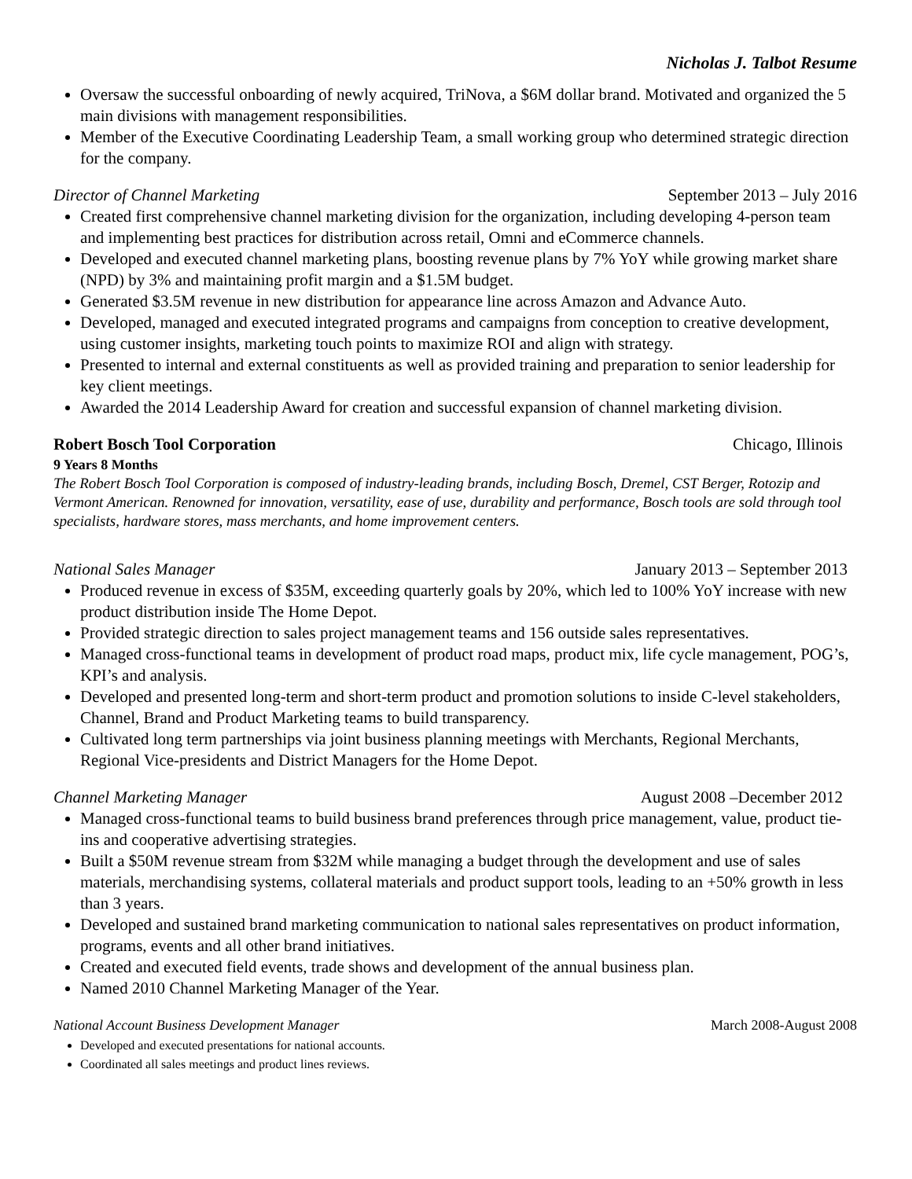Nicholas J. Talbot Resume
Oversaw the successful onboarding of newly acquired, TriNova, a $6M dollar brand. Motivated and organized the 5 main divisions with management responsibilities.
Member of the Executive Coordinating Leadership Team, a small working group who determined strategic direction for the company.
Director of Channel Marketing September 2013 – July 2016
Created first comprehensive channel marketing division for the organization, including developing 4-person team and implementing best practices for distribution across retail, Omni and eCommerce channels.
Developed and executed channel marketing plans, boosting revenue plans by 7% YoY while growing market share (NPD) by 3% and maintaining profit margin and a $1.5M budget.
Generated $3.5M revenue in new distribution for appearance line across Amazon and Advance Auto.
Developed, managed and executed integrated programs and campaigns from conception to creative development, using customer insights, marketing touch points to maximize ROI and align with strategy.
Presented to internal and external constituents as well as provided training and preparation to senior leadership for key client meetings.
Awarded the 2014 Leadership Award for creation and successful expansion of channel marketing division.
Robert Bosch Tool Corporation Chicago, Illinois
9 Years 8 Months
The Robert Bosch Tool Corporation is composed of industry-leading brands, including Bosch, Dremel, CST Berger, Rotozip and Vermont American. Renowned for innovation, versatility, ease of use, durability and performance, Bosch tools are sold through tool specialists, hardware stores, mass merchants, and home improvement centers.
National Sales Manager January 2013 – September 2013
Produced revenue in excess of $35M, exceeding quarterly goals by 20%, which led to 100% YoY increase with new product distribution inside The Home Depot.
Provided strategic direction to sales project management teams and 156 outside sales representatives.
Managed cross-functional teams in development of product road maps, product mix, life cycle management, POG’s, KPI’s and analysis.
Developed and presented long-term and short-term product and promotion solutions to inside C-level stakeholders, Channel, Brand and Product Marketing teams to build transparency.
Cultivated long term partnerships via joint business planning meetings with Merchants, Regional Merchants, Regional Vice-presidents and District Managers for the Home Depot.
Channel Marketing Manager August 2008 –December 2012
Managed cross-functional teams to build business brand preferences through price management, value, product tie-ins and cooperative advertising strategies.
Built a $50M revenue stream from $32M while managing a budget through the development and use of sales materials, merchandising systems, collateral materials and product support tools, leading to an +50% growth in less than 3 years.
Developed and sustained brand marketing communication to national sales representatives on product information, programs, events and all other brand initiatives.
Created and executed field events, trade shows and development of the annual business plan.
Named 2010 Channel Marketing Manager of the Year.
National Account Business Development Manager March 2008-August 2008
Developed and executed presentations for national accounts.
Coordinated all sales meetings and product lines reviews.